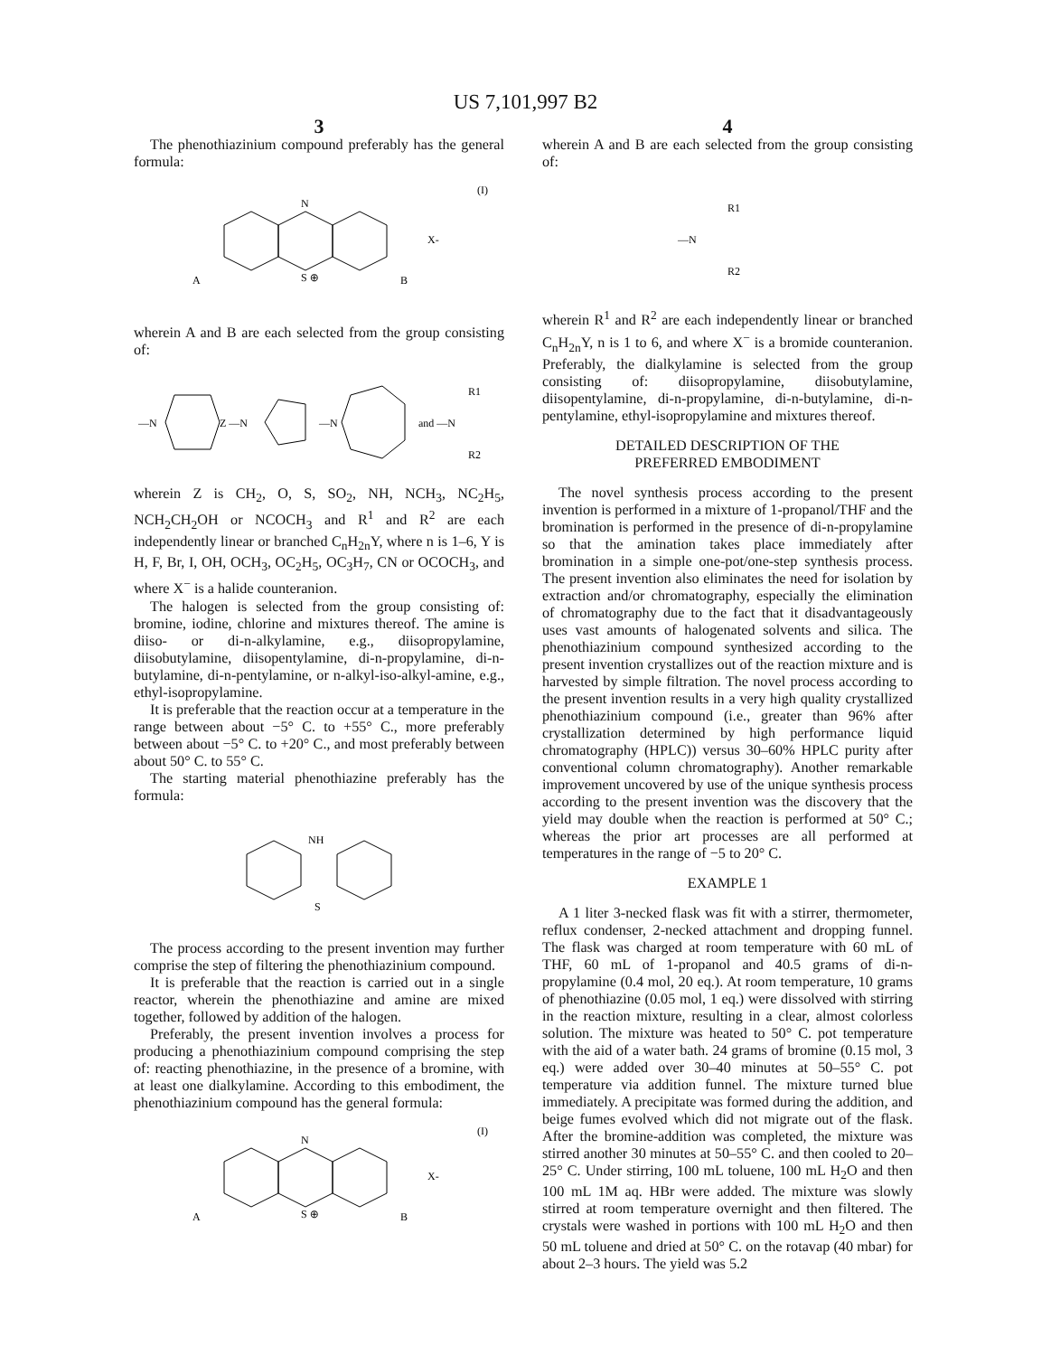US 7,101,997 B2
3
The phenothiazinium compound preferably has the general formula:
N
S ⊕
A
B
X-
(I)
wherein A and B are each selected from the group consisting of:
—N
Z —N
—N
and —N
R1
R2
wherein Z is CH<sub>2</sub>, O, S, SO<sub>2</sub>, NH, NCH<sub>3</sub>, NC<sub>2</sub>H<sub>5</sub>, NCH<sub>2</sub>CH<sub>2</sub>OH or NCOCH<sub>3</sub> and R<sup>1</sup> and R<sup>2</sup> are each independently linear or branched C<sub>n</sub>H<sub>2n</sub>Y, where n is 1–6, Y is H, F, Br, I, OH, OCH<sub>3</sub>, OC<sub>2</sub>H<sub>5</sub>, OC<sub>3</sub>H<sub>7</sub>, CN or OCOCH<sub>3</sub>, and where X<sup>−</sup> is a halide counteranion.
The halogen is selected from the group consisting of: bromine, iodine, chlorine and mixtures thereof. The amine is diiso- or di-n-alkylamine, e.g., diisopropylamine, diisobutylamine, diisopentylamine, di-n-propylamine, di-n-butylamine, di-n-pentylamine, or n-alkyl-iso-alkyl-amine, e.g., ethyl-isopropylamine.
It is preferable that the reaction occur at a temperature in the range between about −5° C. to +55° C., more preferably between about −5° C. to +20° C., and most preferably between about 50° C. to 55° C.
The starting material phenothiazine preferably has the formula:
NH
S
The process according to the present invention may further comprise the step of filtering the phenothiazinium compound.
It is preferable that the reaction is carried out in a single reactor, wherein the phenothiazine and amine are mixed together, followed by addition of the halogen.
Preferably, the present invention involves a process for producing a phenothiazinium compound comprising the step of: reacting phenothiazine, in the presence of a bromine, with at least one dialkylamine. According to this embodiment, the phenothiazinium compound has the general formula:
N
S ⊕
A
B
X-
(I)
4
wherein A and B are each selected from the group consisting of:
—N
R1
R2
wherein R<sup>1</sup> and R<sup>2</sup> are each independently linear or branched C<sub>n</sub>H<sub>2n</sub>Y, n is 1 to 6, and where X<sup>−</sup> is a bromide counteranion. Preferably, the dialkylamine is selected from the group consisting of: diisopropylamine, diisobutylamine, diisopentylamine, di-n-propylamine, di-n-butylamine, di-n-pentylamine, ethyl-isopropylamine and mixtures thereof.
DETAILED DESCRIPTION OF THE
PREFERRED EMBODIMENT
The novel synthesis process according to the present invention is performed in a mixture of 1-propanol/THF and the bromination is performed in the presence of di-n-propylamine so that the amination takes place immediately after bromination in a simple one-pot/one-step synthesis process. The present invention also eliminates the need for isolation by extraction and/or chromatography, especially the elimination of chromatography due to the fact that it disadvantageously uses vast amounts of halogenated solvents and silica. The phenothiazinium compound synthesized according to the present invention crystallizes out of the reaction mixture and is harvested by simple filtration. The novel process according to the present invention results in a very high quality crystallized phenothiazinium compound (i.e., greater than 96% after crystallization determined by high performance liquid chromatography (HPLC)) versus 30–60% HPLC purity after conventional column chromatography). Another remarkable improvement uncovered by use of the unique synthesis process according to the present invention was the discovery that the yield may double when the reaction is performed at 50° C.; whereas the prior art processes are all performed at temperatures in the range of −5 to 20° C.
EXAMPLE 1
A 1 liter 3-necked flask was fit with a stirrer, thermometer, reflux condenser, 2-necked attachment and dropping funnel. The flask was charged at room temperature with 60 mL of THF, 60 mL of 1-propanol and 40.5 grams of di-n-propylamine (0.4 mol, 20 eq.). At room temperature, 10 grams of phenothiazine (0.05 mol, 1 eq.) were dissolved with stirring in the reaction mixture, resulting in a clear, almost colorless solution. The mixture was heated to 50° C. pot temperature with the aid of a water bath. 24 grams of bromine (0.15 mol, 3 eq.) were added over 30–40 minutes at 50–55° C. pot temperature via addition funnel. The mixture turned blue immediately. A precipitate was formed during the addition, and beige fumes evolved which did not migrate out of the flask. After the bromine-addition was completed, the mixture was stirred another 30 minutes at 50–55° C. and then cooled to 20–25° C. Under stirring, 100 mL toluene, 100 mL H<sub>2</sub>O and then 100 mL 1M aq. HBr were added. The mixture was slowly stirred at room temperature overnight and then filtered. The crystals were washed in portions with 100 mL H<sub>2</sub>O and then 50 mL toluene and dried at 50° C. on the rotavap (40 mbar) for about 2–3 hours. The yield was 5.2